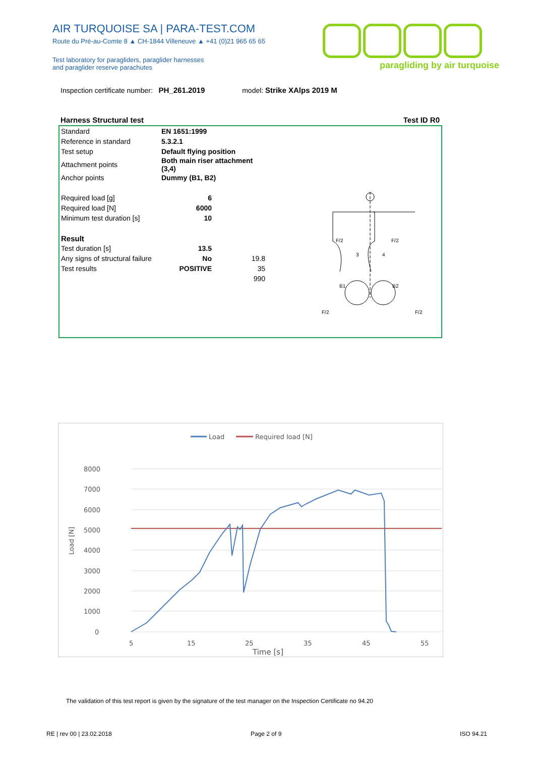AIR TURQUOISE SA | PARA-TEST.COM
Route du Pré-au-Comte 8 ▲ CH-1844 Villeneuve ▲ +41 (0)21 965 65 65
Test laboratory for paragliders, paraglider harnesses
and paraglider reserve parachutes
paragliding by air turquoise
Inspection certificate number: PH_261.2019 model: Strike XAlps 2019 M
Harness Structural test Test ID R0
| Standard | EN 1651:1999 | |
| Reference in standard | 5.3.2.1 | |
| Test setup | Default flying position | |
| Attachment points | Both main riser attachment (3,4) | |
| Anchor points | Dummy (B1, B2) | |
| Required load [g] | 6 | |
| Required load [N] | 6000 | |
| Minimum test duration [s] | 10 | |
| Result | | |
| Test duration [s] | 13.5 | |
| Any signs of structural failure | No | 19.8 |
| Test results | POSITIVE | 35 |
| | | 990 |
B1
B2
F/2
F/2
3
4
F/2
F/2
Load
Required load [N]
8000
7000
6000
5000
4000
3000
2000
1000
0
5
15
25
35
45
55
Time [s]
Load [N]
The validation of this test report is given by the signature of the test manager on the Inspection Certificate no 94.20
RE | rev 00 | 23.02.2018 Page 2 of 9 ISO 94.21